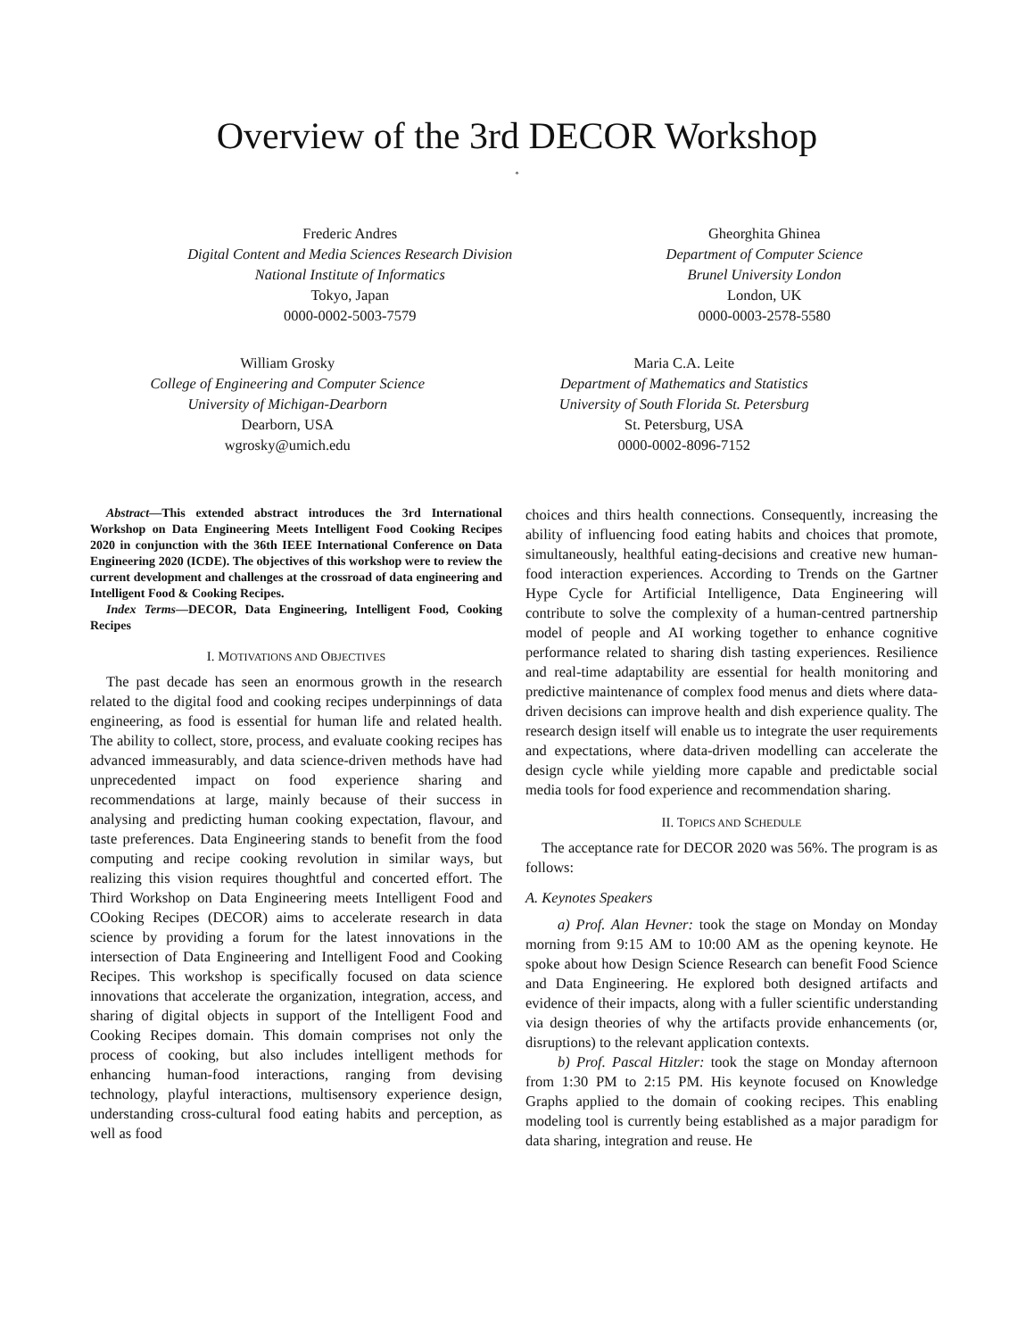Overview of the 3rd DECOR Workshop
*
Frederic Andres
Digital Content and Media Sciences Research Division
National Institute of Informatics
Tokyo, Japan
0000-0002-5003-7579
Gheorghita Ghinea
Department of Computer Science
Brunel University London
London, UK
0000-0003-2578-5580
William Grosky
College of Engineering and Computer Science
University of Michigan-Dearborn
Dearborn, USA
wgrosky@umich.edu
Maria C.A. Leite
Department of Mathematics and Statistics
University of South Florida St. Petersburg
St. Petersburg, USA
0000-0002-8096-7152
Abstract—This extended abstract introduces the 3rd International Workshop on Data Engineering Meets Intelligent Food Cooking Recipes 2020 in conjunction with the 36th IEEE International Conference on Data Engineering 2020 (ICDE). The objectives of this workshop were to review the current development and challenges at the crossroad of data engineering and Intelligent Food & Cooking Recipes.
Index Terms—DECOR, Data Engineering, Intelligent Food, Cooking Recipes
I. MOTIVATIONS AND OBJECTIVES
The past decade has seen an enormous growth in the research related to the digital food and cooking recipes underpinnings of data engineering, as food is essential for human life and related health. The ability to collect, store, process, and evaluate cooking recipes has advanced immeasurably, and data science-driven methods have had unprecedented impact on food experience sharing and recommendations at large, mainly because of their success in analysing and predicting human cooking expectation, flavour, and taste preferences. Data Engineering stands to benefit from the food computing and recipe cooking revolution in similar ways, but realizing this vision requires thoughtful and concerted effort. The Third Workshop on Data Engineering meets Intelligent Food and COoking Recipes (DECOR) aims to accelerate research in data science by providing a forum for the latest innovations in the intersection of Data Engineering and Intelligent Food and Cooking Recipes. This workshop is specifically focused on data science innovations that accelerate the organization, integration, access, and sharing of digital objects in support of the Intelligent Food and Cooking Recipes domain. This domain comprises not only the process of cooking, but also includes intelligent methods for enhancing human-food interactions, ranging from devising technology, playful interactions, multisensory experience design, understanding cross-cultural food eating habits and perception, as well as food
choices and thirs health connections. Consequently, increasing the ability of influencing food eating habits and choices that promote, simultaneously, healthful eating-decisions and creative new human-food interaction experiences. According to Trends on the Gartner Hype Cycle for Artificial Intelligence, Data Engineering will contribute to solve the complexity of a human-centred partnership model of people and AI working together to enhance cognitive performance related to sharing dish tasting experiences. Resilience and real-time adaptability are essential for health monitoring and predictive maintenance of complex food menus and diets where data-driven decisions can improve health and dish experience quality. The research design itself will enable us to integrate the user requirements and expectations, where data-driven modelling can accelerate the design cycle while yielding more capable and predictable social media tools for food experience and recommendation sharing.
II. TOPICS AND SCHEDULE
The acceptance rate for DECOR 2020 was 56%. The program is as follows:
A. Keynotes Speakers
a) Prof. Alan Hevner: took the stage on Monday on Monday morning from 9:15 AM to 10:00 AM as the opening keynote. He spoke about how Design Science Research can benefit Food Science and Data Engineering. He explored both designed artifacts and evidence of their impacts, along with a fuller scientific understanding via design theories of why the artifacts provide enhancements (or, disruptions) to the relevant application contexts.
b) Prof. Pascal Hitzler: took the stage on Monday afternoon from 1:30 PM to 2:15 PM. His keynote focused on Knowledge Graphs applied to the domain of cooking recipes. This enabling modeling tool is currently being established as a major paradigm for data sharing, integration and reuse. He